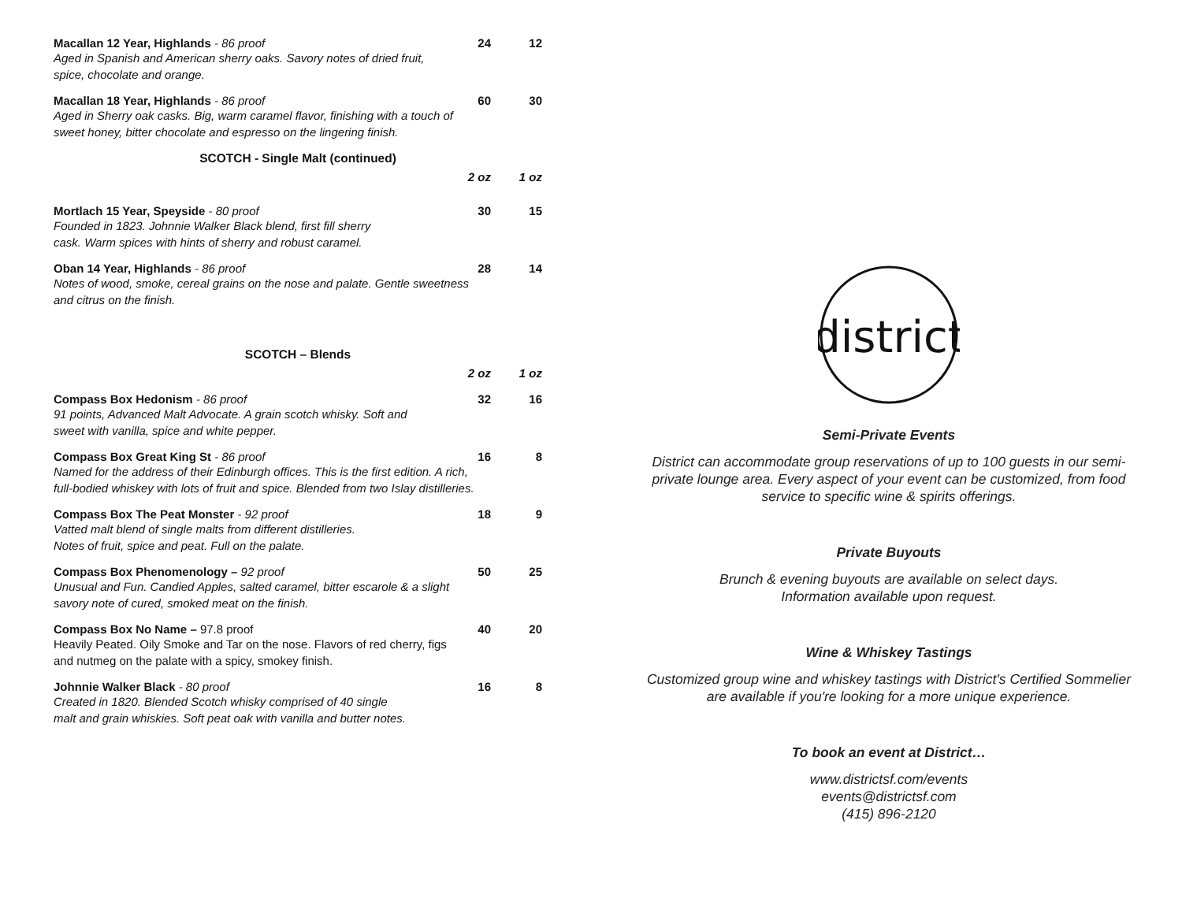Macallan 12 Year, Highlands - 86 proof 24 12
Aged in Spanish and American sherry oaks. Savory notes of dried fruit,
spice, chocolate and orange.
Macallan 18 Year, Highlands - 86 proof 60 30
Aged in Sherry oak casks. Big, warm caramel flavor, finishing with a touch of
sweet honey, bitter chocolate and espresso on the lingering finish.
SCOTCH - Single Malt (continued)
2 oz 1 oz
Mortlach 15 Year, Speyside - 80 proof 30 15
Founded in 1823. Johnnie Walker Black blend, first fill sherry
cask. Warm spices with hints of sherry and robust caramel.
Oban 14 Year, Highlands - 86 proof 28 14
Notes of wood, smoke, cereal grains on the nose and palate. Gentle sweetness
and citrus on the finish.
SCOTCH – Blends
2 oz 1 oz
Compass Box Hedonism - 86 proof 32 16
91 points, Advanced Malt Advocate. A grain scotch whisky. Soft and
sweet with vanilla, spice and white pepper.
Compass Box Great King St - 86 proof 16 8
Named for the address of their Edinburgh offices. This is the first edition. A rich,
full-bodied whiskey with lots of fruit and spice. Blended from two Islay distilleries.
Compass Box The Peat Monster - 92 proof 18 9
Vatted malt blend of single malts from different distilleries.
Notes of fruit, spice and peat. Full on the palate.
Compass Box Phenomenology – 92 proof 50 25
Unusual and Fun. Candied Apples, salted caramel, bitter escarole & a slight
savory note of cured, smoked meat on the finish.
Compass Box No Name – 97.8 proof 40 20
Heavily Peated. Oily Smoke and Tar on the nose. Flavors of red cherry, figs
and nutmeg on the palate with a spicy, smokey finish.
Johnnie Walker Black - 80 proof 16 8
Created in 1820. Blended Scotch whisky comprised of 40 single
malt and grain whiskies. Soft peat oak with vanilla and butter notes.
district
Semi-Private Events
District can accommodate group reservations of up to 100 guests in our semi-private lounge area. Every aspect of your event can be customized, from food service to specific wine & spirits offerings.
Private Buyouts
Brunch & evening buyouts are available on select days.
Information available upon request.
Wine & Whiskey Tastings
Customized group wine and whiskey tastings with District's Certified Sommelier are available if you're looking for a more unique experience.
To book an event at District…
www.districtsf.com/events
events@districtsf.com
(415) 896-2120